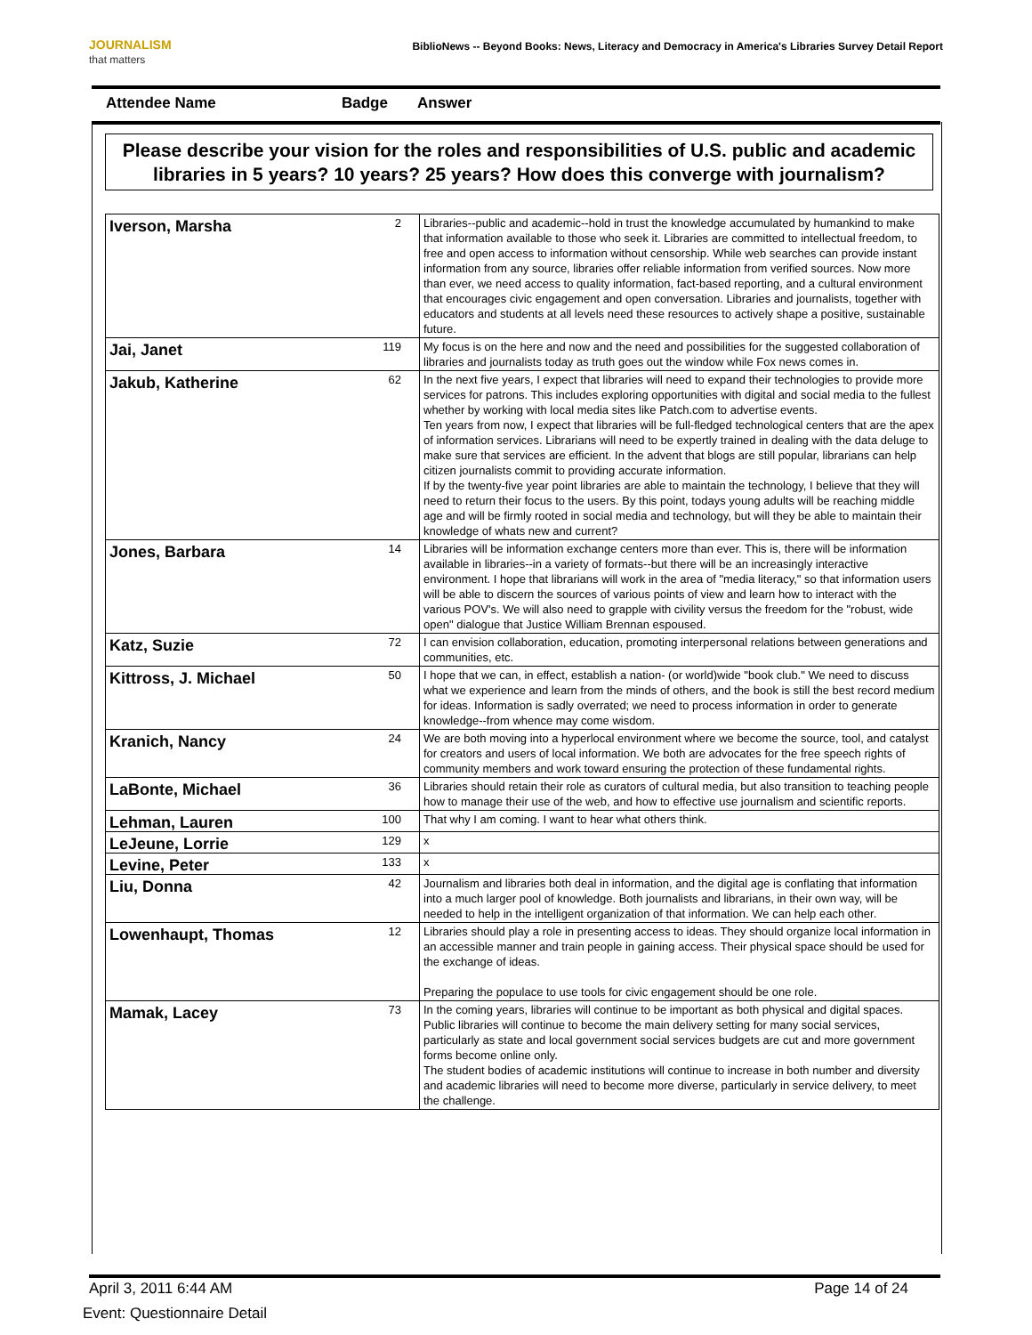JOURNALISM
that matters
BiblioNews -- Beyond Books: News, Literacy and Democracy in America's Libraries Survey Detail Report
Attendee Name Badge Answer
Please describe your vision for the roles and responsibilities of U.S. public and academic libraries in 5 years? 10 years? 25 years? How does this converge with journalism?
| Iverson, Marsha | 2 | Libraries--public and academic--hold in trust the knowledge accumulated by humankind to make that information available to those who seek it. Libraries are committed to intellectual freedom, to free and open access to information without censorship. While web searches can provide instant information from any source, libraries offer reliable information from verified sources. Now more than ever, we need access to quality information, fact-based reporting, and a cultural environment that encourages civic engagement and open conversation. Libraries and journalists, together with educators and students at all levels need these resources to actively shape a positive, sustainable future. |
| Jai, Janet | 119 | My focus is on the here and now and the need and possibilities for the suggested collaboration of libraries and journalists today as truth goes out the window while Fox news comes in. |
| Jakub, Katherine | 62 | In the next five years, I expect that libraries will need to expand their technologies to provide more services for patrons. This includes exploring opportunities with digital and social media to the fullest whether by working with local media sites like Patch.com to advertise events. Ten years from now, I expect that libraries will be full-fledged technological centers that are the apex of information services. Librarians will need to be expertly trained in dealing with the data deluge to make sure that services are efficient. In the advent that blogs are still popular, librarians can help citizen journalists commit to providing accurate information. If by the twenty-five year point libraries are able to maintain the technology, I believe that they will need to return their focus to the users. By this point, todays young adults will be reaching middle age and will be firmly rooted in social media and technology, but will they be able to maintain their knowledge of whats new and current? |
| Jones, Barbara | 14 | Libraries will be information exchange centers more than ever. This is, there will be information available in libraries--in a variety of formats--but there will be an increasingly interactive environment. I hope that librarians will work in the area of "media literacy," so that information users will be able to discern the sources of various points of view and learn how to interact with the various POV's. We will also need to grapple with civility versus the freedom for the "robust, wide open" dialogue that Justice William Brennan espoused. |
| Katz, Suzie | 72 | I can envision collaboration, education, promoting interpersonal relations between generations and communities, etc. |
| Kittross, J. Michael | 50 | I hope that we can, in effect, establish a nation- (or world)wide "book club." We need to discuss what we experience and learn from the minds of others, and the book is still the best record medium for ideas. Information is sadly overrated; we need to process information in order to generate knowledge--from whence may come wisdom. |
| Kranich, Nancy | 24 | We are both moving into a hyperlocal environment where we become the source, tool, and catalyst for creators and users of local information. We both are advocates for the free speech rights of community members and work toward ensuring the protection of these fundamental rights. |
| LaBonte, Michael | 36 | Libraries should retain their role as curators of cultural media, but also transition to teaching people how to manage their use of the web, and how to effective use journalism and scientific reports. |
| Lehman, Lauren | 100 | That why I am coming. I want to hear what others think. |
| LeJeune, Lorrie | 129 | x |
| Levine, Peter | 133 | x |
| Liu, Donna | 42 | Journalism and libraries both deal in information, and the digital age is conflating that information into a much larger pool of knowledge. Both journalists and librarians, in their own way, will be needed to help in the intelligent organization of that information. We can help each other. |
| Lowenhaupt, Thomas | 12 | Libraries should play a role in presenting access to ideas. They should organize local information in an accessible manner and train people in gaining access. Their physical space should be used for the exchange of ideas. Preparing the populace to use tools for civic engagement should be one role. |
| Mamak, Lacey | 73 | In the coming years, libraries will continue to be important as both physical and digital spaces. Public libraries will continue to become the main delivery setting for many social services, particularly as state and local government social services budgets are cut and more government forms become online only. The student bodies of academic institutions will continue to increase in both number and diversity and academic libraries will need to become more diverse, particularly in service delivery, to meet the challenge. |
April 3, 2011 6:44 AM Page 14 of 24
Event: Questionnaire Detail